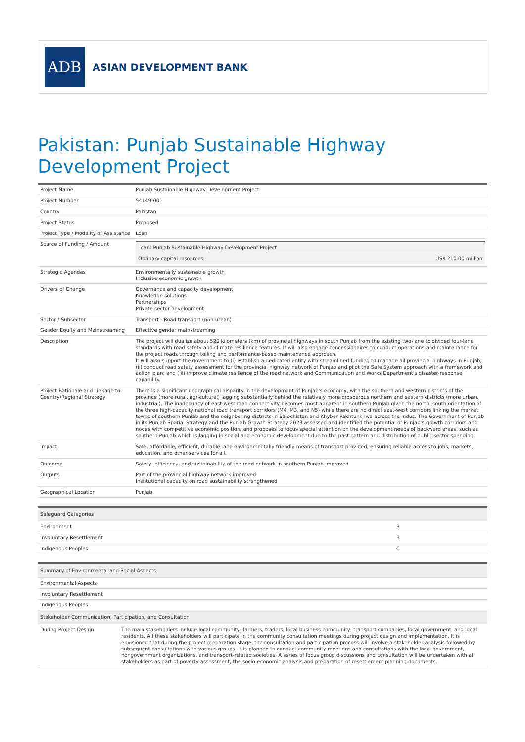ADB
ASIAN DEVELOPMENT BANK
Pakistan: Punjab Sustainable Highway Development Project
| Project Name | Punjab Sustainable Highway Development Project |
| Project Number | 54149-001 |
| Country | Pakistan |
| Project Status | Proposed |
| Project Type / Modality of Assistance | Loan |
| Source of Funding / Amount | / Loan: Punjab Sustainable Highway Development Project / / / Ordinary capital resources / US$ 210.00 million / |
| Strategic Agendas | Environmentally sustainable growth Inclusive economic growth |
| Drivers of Change | Governance and capacity development Knowledge solutions Partnerships Private sector development |
| Sector / Subsector | Transport - Road transport (non-urban) |
| Gender Equity and Mainstreaming | Effective gender mainstreaming |
| Description | The project will dualize about 520 kilometers (km) of provincial highways in south Punjab from the existing two-lane to divided four-lane standards with road safety and climate resilience features. It will also engage concessionaires to conduct operations and maintenance for the project roads through tolling and performance-based maintenance approach. It will also support the government to (i) establish a dedicated entity with streamlined funding to manage all provincial highways in Punjab; (ii) conduct road safety assessment for the provincial highway network of Punjab and pilot the Safe System approach with a framework and action plan; and (iii) improve climate resilience of the road network and Communication and Works Department's disaster-response capability. |
| Project Rationale and Linkage to Country/Regional Strategy | There is a significant geographical disparity in the development of Punjab's economy, with the southern and western districts of the province (more rural, agricultural) lagging substantially behind the relatively more prosperous northern and eastern districts (more urban, industrial). The inadequacy of east-west road connectivity becomes most apparent in southern Punjab given the north -south orientation of the three high-capacity national road transport corridors (M4, M3, and N5) while there are no direct east-west corridors linking the market towns of southern Punjab and the neighboring districts in Balochistan and Khyber Pakhtunkhwa across the Indus. The Government of Punjab in its Punjab Spatial Strategy and the Punjab Growth Strategy 2023 assessed and identified the potential of Punjab's growth corridors and nodes with competitive economic position, and proposes to focus special attention on the development needs of backward areas, such as southern Punjab which is lagging in social and economic development due to the past pattern and distribution of public sector spending. |
| Impact | Safe, affordable, efficient, durable, and environmentally friendly means of transport provided, ensuring reliable access to jobs, markets, education, and other services for all. |
| Outcome | Safety, efficiency, and sustainability of the road network in southern Punjab improved |
| Outputs | Part of the provincial highway network improved Institutional capacity on road sustainability strengthened |
| Geographical Location | Punjab |
| Safeguard Categories | |
| --- | --- |
| Environment | B |
| Involuntary Resettlement | B |
| Indigenous Peoples | C |
| Summary of Environmental and Social Aspects | |
| --- | --- |
| Environmental Aspects | |
| Involuntary Resettlement | |
| Indigenous Peoples | |
| Stakeholder Communication, Participation, and Consultation | |
| During Project Design | The main stakeholders include local community, farmers, traders, local business community, transport companies, local government, and local residents. All these stakeholders will participate in the community consultation meetings during project design and implementation. It is envisioned that during the project preparation stage, the consultation and participation process will involve a stakeholder analysis followed by subsequent consultations with various groups. It is planned to conduct community meetings and consultations with the local government, nongovernment organizations, and transport-related societies. A series of focus group discussions and consultation will be undertaken with all stakeholders as part of poverty assessment, the socio-economic analysis and preparation of resettlement planning documents. |